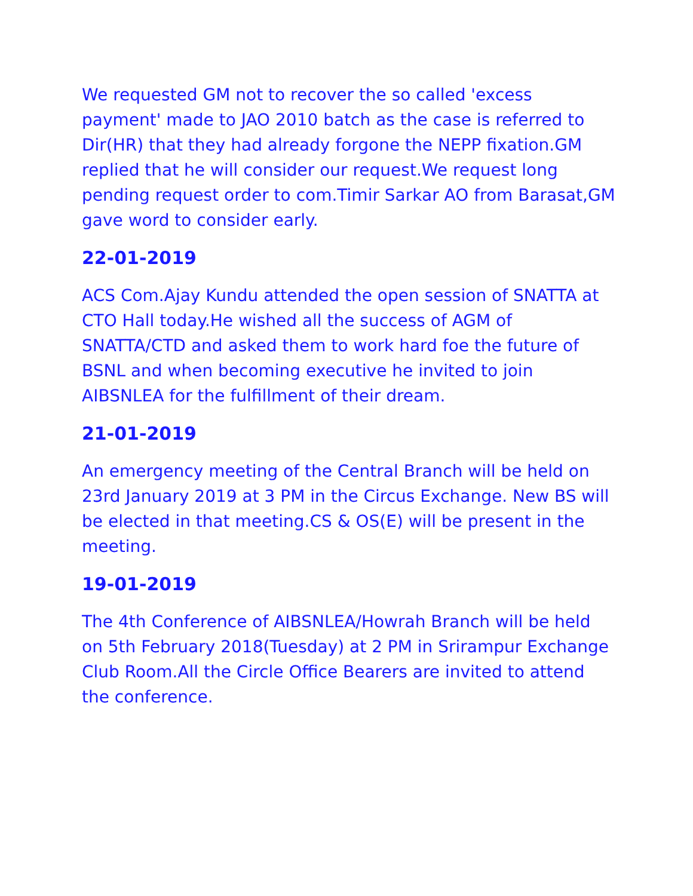We requested GM not to recover the so called 'excess payment' made to JAO 2010 batch as the case is referred to Dir(HR) that they had already forgone the NEPP fixation.GM replied that he will consider our request.We request long pending request order to com.Timir Sarkar AO from Barasat,GM gave word to consider early.
22-01-2019
ACS Com.Ajay Kundu attended the open session of SNATTA at CTO Hall today.He wished all the success of AGM of SNATTA/CTD and asked them to work hard foe the future of BSNL and when becoming executive he invited to join AIBSNLEA for the fulfillment of their dream.
21-01-2019
An emergency meeting of the Central Branch will be held on 23rd January 2019 at 3 PM in the Circus Exchange. New BS will be elected in that meeting.CS & OS(E) will be present in the meeting.
19-01-2019
The 4th Conference of AIBSNLEA/Howrah Branch will be held on 5th February 2018(Tuesday) at 2 PM in Srirampur Exchange Club Room.All the Circle Office Bearers are invited to attend the conference.